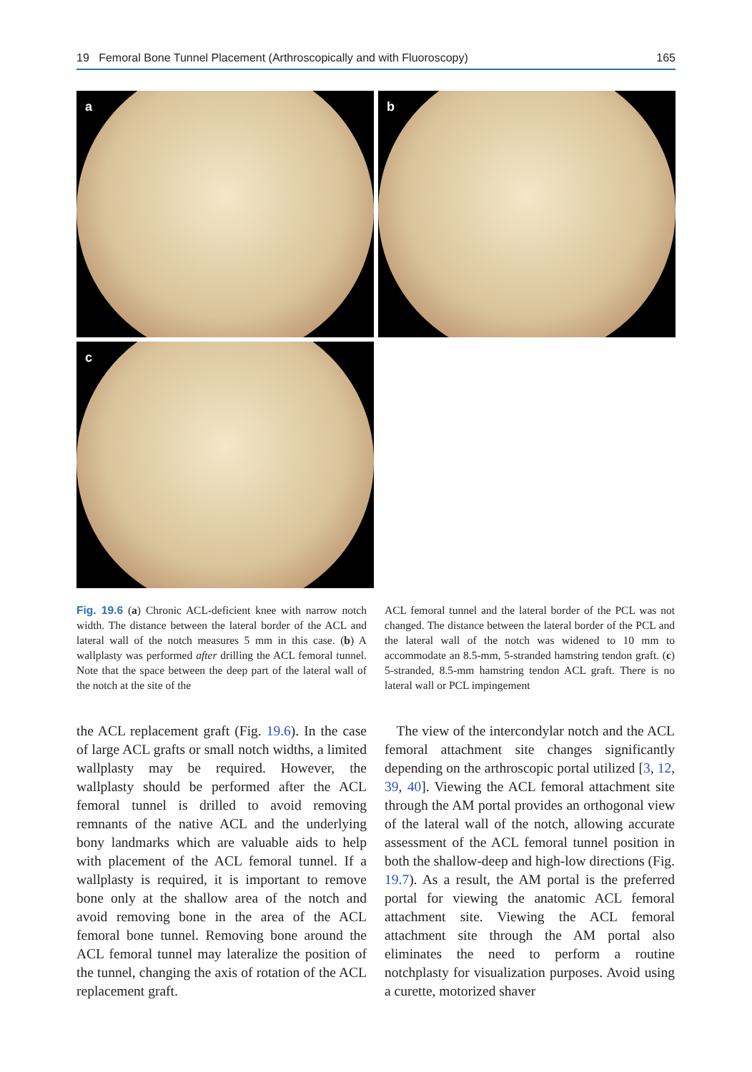19 Femoral Bone Tunnel Placement (Arthroscopically and with Fluoroscopy) 165
a b
c
Fig. 19.6 (a) Chronic ACL-deficient knee with narrow notch width. The distance between the lateral border of the ACL and lateral wall of the notch measures 5 mm in this case. (b) A wallplasty was performed after drilling the ACL femoral tunnel. Note that the space between the deep part of the lateral wall of the notch at the site of the
ACL femoral tunnel and the lateral border of the PCL was not changed. The distance between the lateral border of the PCL and the lateral wall of the notch was widened to 10 mm to accommodate an 8.5-mm, 5-stranded hamstring tendon graft. (c) 5-stranded, 8.5-mm hamstring tendon ACL graft. There is no lateral wall or PCL impingement
the ACL replacement graft (Fig. 19.6). In the case of large ACL grafts or small notch widths, a limited wallplasty may be required. However, the wallplasty should be performed after the ACL femoral tunnel is drilled to avoid removing remnants of the native ACL and the underlying bony landmarks which are valuable aids to help with placement of the ACL femoral tunnel. If a wallplasty is required, it is important to remove bone only at the shallow area of the notch and avoid removing bone in the area of the ACL femoral bone tunnel. Removing bone around the ACL femoral tunnel may lateralize the position of the tunnel, changing the axis of rotation of the ACL replacement graft.
The view of the intercondylar notch and the ACL femoral attachment site changes significantly depending on the arthroscopic portal utilized [3, 12, 39, 40]. Viewing the ACL femoral attachment site through the AM portal provides an orthogonal view of the lateral wall of the notch, allowing accurate assessment of the ACL femoral tunnel position in both the shallow-deep and high-low directions (Fig. 19.7). As a result, the AM portal is the preferred portal for viewing the anatomic ACL femoral attachment site. Viewing the ACL femoral attachment site through the AM portal also eliminates the need to perform a routine notchplasty for visualization purposes. Avoid using a curette, motorized shaver